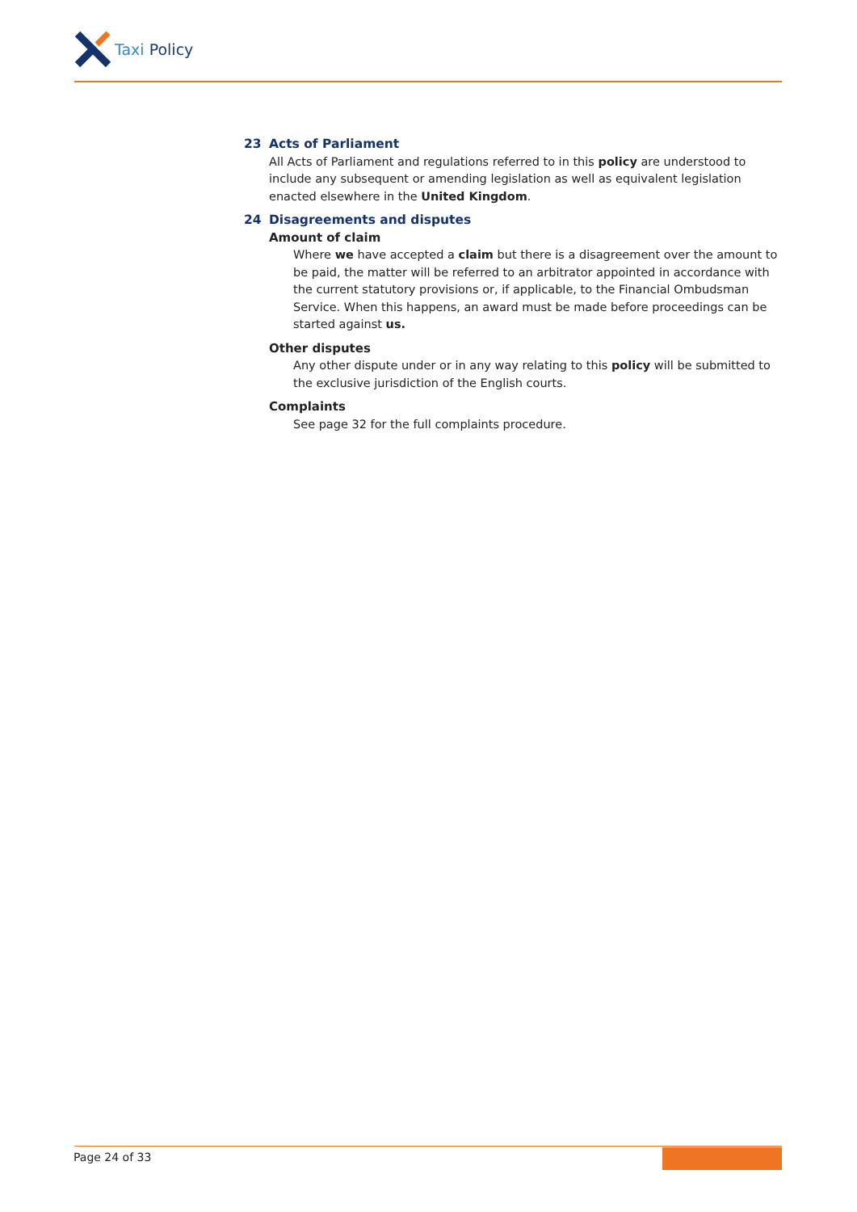Taxi Policy
23 Acts of Parliament
All Acts of Parliament and regulations referred to in this policy are understood to include any subsequent or amending legislation as well as equivalent legislation enacted elsewhere in the United Kingdom.
24 Disagreements and disputes
Amount of claim
Where we have accepted a claim but there is a disagreement over the amount to be paid, the matter will be referred to an arbitrator appointed in accordance with the current statutory provisions or, if applicable, to the Financial Ombudsman Service. When this happens, an award must be made before proceedings can be started against us.
Other disputes
Any other dispute under or in any way relating to this policy will be submitted to the exclusive jurisdiction of the English courts.
Complaints
See page 32 for the full complaints procedure.
Page 24 of 33